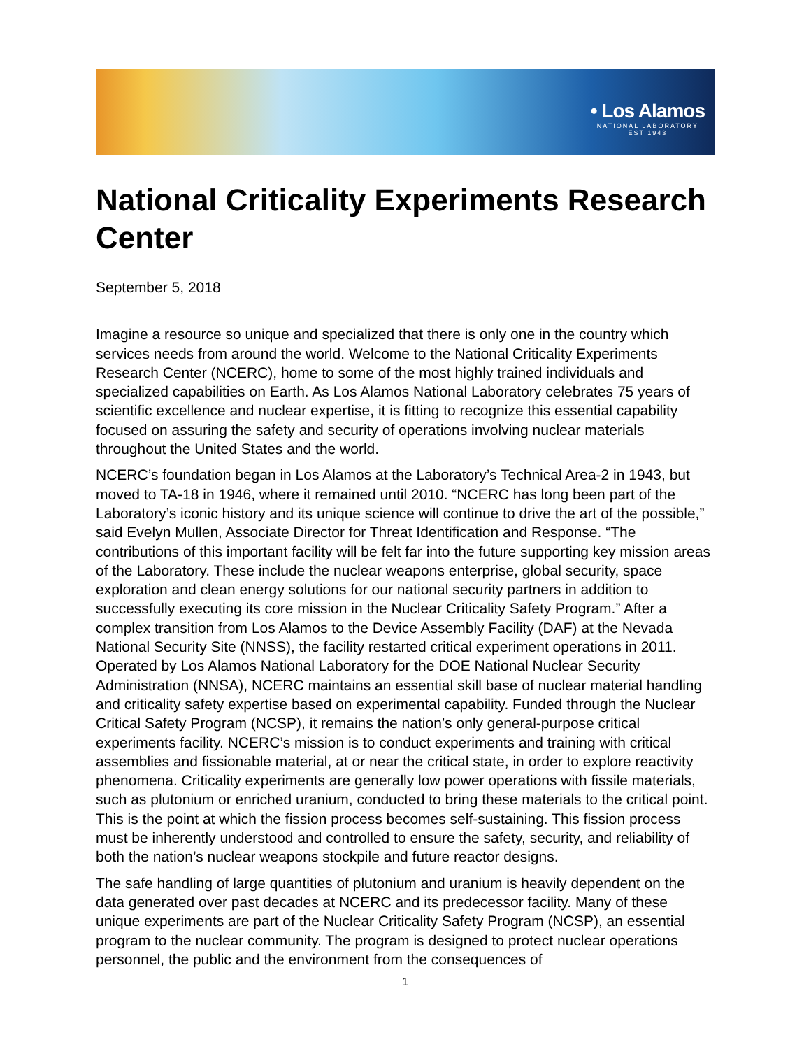• Los Alamos
NATIONAL LABORATORY
EST 1943
National Criticality Experiments Research Center
September 5, 2018
Imagine a resource so unique and specialized that there is only one in the country which services needs from around the world. Welcome to the National Criticality Experiments Research Center (NCERC), home to some of the most highly trained individuals and specialized capabilities on Earth. As Los Alamos National Laboratory celebrates 75 years of scientific excellence and nuclear expertise, it is fitting to recognize this essential capability focused on assuring the safety and security of operations involving nuclear materials throughout the United States and the world.
NCERC’s foundation began in Los Alamos at the Laboratory’s Technical Area-2 in 1943, but moved to TA-18 in 1946, where it remained until 2010. “NCERC has long been part of the Laboratory’s iconic history and its unique science will continue to drive the art of the possible,” said Evelyn Mullen, Associate Director for Threat Identification and Response. “The contributions of this important facility will be felt far into the future supporting key mission areas of the Laboratory. These include the nuclear weapons enterprise, global security, space exploration and clean energy solutions for our national security partners in addition to successfully executing its core mission in the Nuclear Criticality Safety Program.” After a complex transition from Los Alamos to the Device Assembly Facility (DAF) at the Nevada National Security Site (NNSS), the facility restarted critical experiment operations in 2011. Operated by Los Alamos National Laboratory for the DOE National Nuclear Security Administration (NNSA), NCERC maintains an essential skill base of nuclear material handling and criticality safety expertise based on experimental capability. Funded through the Nuclear Critical Safety Program (NCSP), it remains the nation’s only general-purpose critical experiments facility. NCERC’s mission is to conduct experiments and training with critical assemblies and fissionable material, at or near the critical state, in order to explore reactivity phenomena. Criticality experiments are generally low power operations with fissile materials, such as plutonium or enriched uranium, conducted to bring these materials to the critical point. This is the point at which the fission process becomes self-sustaining. This fission process must be inherently understood and controlled to ensure the safety, security, and reliability of both the nation’s nuclear weapons stockpile and future reactor designs.
The safe handling of large quantities of plutonium and uranium is heavily dependent on the data generated over past decades at NCERC and its predecessor facility. Many of these unique experiments are part of the Nuclear Criticality Safety Program (NCSP), an essential program to the nuclear community. The program is designed to protect nuclear operations personnel, the public and the environment from the consequences of
1